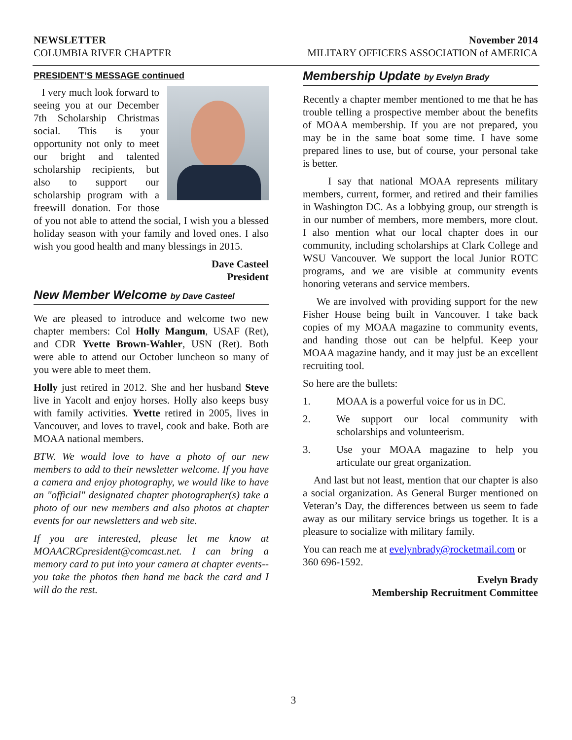NEWSLETTER
COLUMBIA RIVER CHAPTER
November 2014
MILITARY OFFICERS ASSOCIATION of AMERICA
PRESIDENT’S MESSAGE continued
I very much look forward to seeing you at our December 7th Scholarship Christmas social. This is your opportunity not only to meet our bright and talented scholarship recipients, but also to support our scholarship program with a freewill donation. For those of you not able to attend the social, I wish you a blessed holiday season with your family and loved ones. I also wish you good health and many blessings in 2015.
Dave Casteel
President
New Member Welcome by Dave Casteel
We are pleased to introduce and welcome two new chapter members: Col Holly Mangum, USAF (Ret), and CDR Yvette Brown-Wahler, USN (Ret). Both were able to attend our October luncheon so many of you were able to meet them.
Holly just retired in 2012. She and her husband Steve live in Yacolt and enjoy horses. Holly also keeps busy with family activities. Yvette retired in 2005, lives in Vancouver, and loves to travel, cook and bake. Both are MOAA national members.
BTW. We would love to have a photo of our new members to add to their newsletter welcome. If you have a camera and enjoy photography, we would like to have an "official" designated chapter photographer(s) take a photo of our new members and also photos at chapter events for our newsletters and web site.
If you are interested, please let me know at MOAACRCpresident@comcast.net. I can bring a memory card to put into your camera at chapter events--you take the photos then hand me back the card and I will do the rest.
Membership Update by Evelyn Brady
Recently a chapter member mentioned to me that he has trouble telling a prospective member about the benefits of MOAA membership. If you are not prepared, you may be in the same boat some time. I have some prepared lines to use, but of course, your personal take is better.
I say that national MOAA represents military members, current, former, and retired and their families in Washington DC. As a lobbying group, our strength is in our number of members, more members, more clout. I also mention what our local chapter does in our community, including scholarships at Clark College and WSU Vancouver. We support the local Junior ROTC programs, and we are visible at community events honoring veterans and service members.
We are involved with providing support for the new Fisher House being built in Vancouver. I take back copies of my MOAA magazine to community events, and handing those out can be helpful. Keep your MOAA magazine handy, and it may just be an excellent recruiting tool.
So here are the bullets:
1. MOAA is a powerful voice for us in DC.
2. We support our local community with scholarships and volunteerism.
3. Use your MOAA magazine to help you articulate our great organization.
And last but not least, mention that our chapter is also a social organization. As General Burger mentioned on Veteran’s Day, the differences between us seem to fade away as our military service brings us together. It is a pleasure to socialize with military family.
You can reach me at evelynbrady@rocketmail.com or 360 696-1592.
Evelyn Brady
Membership Recruitment Committee
3